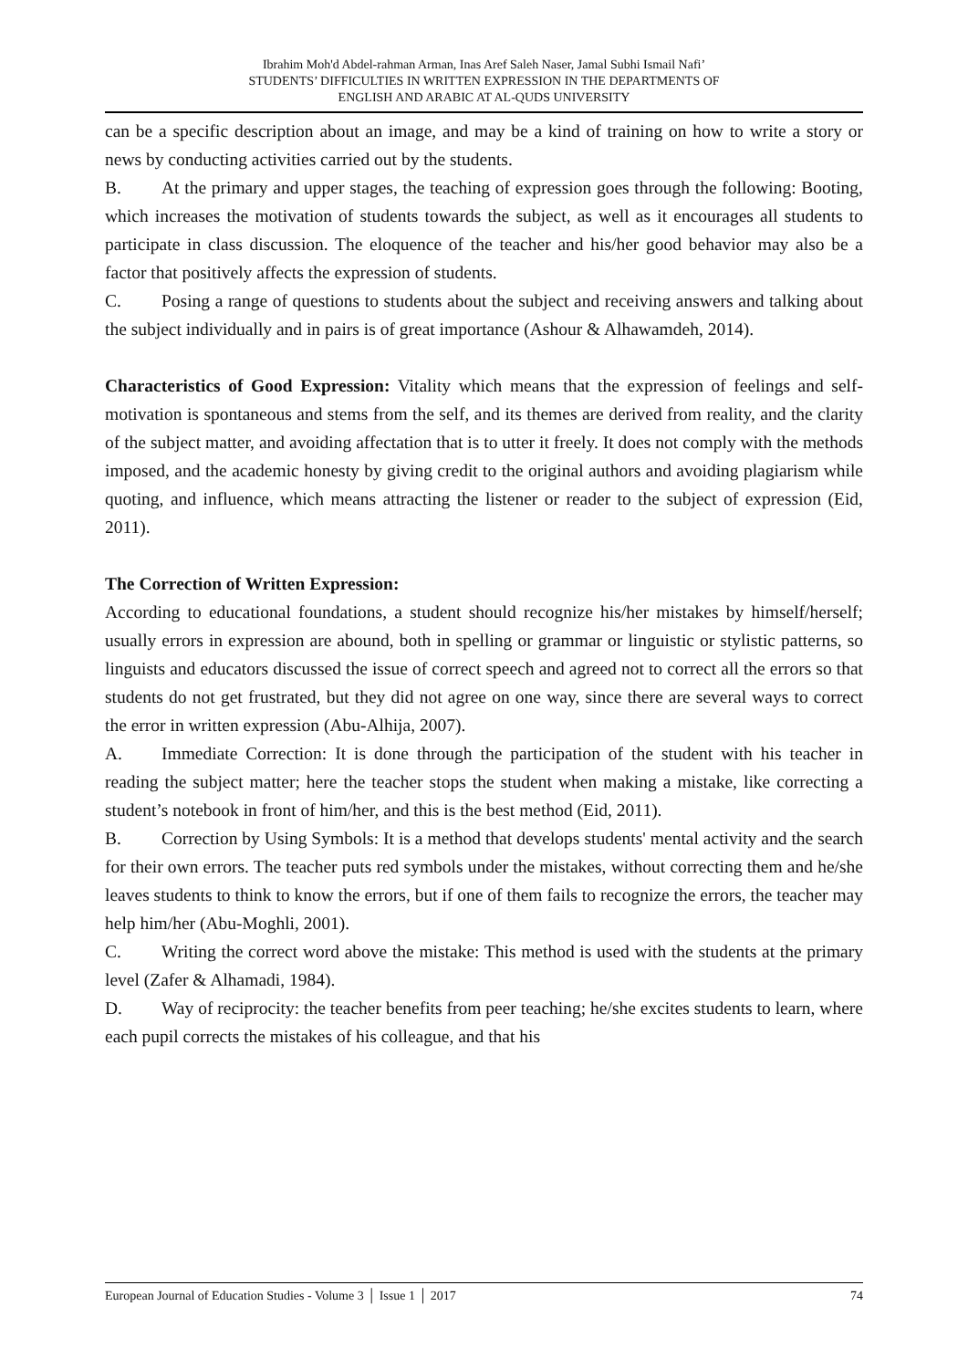Ibrahim Moh'd Abdel-rahman Arman, Inas Aref Saleh Naser, Jamal Subhi Ismail Nafi’
STUDENTS’ DIFFICULTIES IN WRITTEN EXPRESSION IN THE DEPARTMENTS OF
ENGLISH AND ARABIC AT AL-QUDS UNIVERSITY
can be a specific description about an image, and may be a kind of training on how to write a story or news by conducting activities carried out by the students.
B. At the primary and upper stages, the teaching of expression goes through the following: Booting, which increases the motivation of students towards the subject, as well as it encourages all students to participate in class discussion. The eloquence of the teacher and his/her good behavior may also be a factor that positively affects the expression of students.
C. Posing a range of questions to students about the subject and receiving answers and talking about the subject individually and in pairs is of great importance (Ashour & Alhawamdeh, 2014).
Characteristics of Good Expression: Vitality which means that the expression of feelings and self-motivation is spontaneous and stems from the self, and its themes are derived from reality, and the clarity of the subject matter, and avoiding affectation that is to utter it freely. It does not comply with the methods imposed, and the academic honesty by giving credit to the original authors and avoiding plagiarism while quoting, and influence, which means attracting the listener or reader to the subject of expression (Eid, 2011).
The Correction of Written Expression:
According to educational foundations, a student should recognize his/her mistakes by himself/herself; usually errors in expression are abound, both in spelling or grammar or linguistic or stylistic patterns, so linguists and educators discussed the issue of correct speech and agreed not to correct all the errors so that students do not get frustrated, but they did not agree on one way, since there are several ways to correct the error in written expression (Abu-Alhija, 2007).
A. Immediate Correction: It is done through the participation of the student with his teacher in reading the subject matter; here the teacher stops the student when making a mistake, like correcting a student’s notebook in front of him/her, and this is the best method (Eid, 2011).
B. Correction by Using Symbols: It is a method that develops students' mental activity and the search for their own errors. The teacher puts red symbols under the mistakes, without correcting them and he/she leaves students to think to know the errors, but if one of them fails to recognize the errors, the teacher may help him/her (Abu-Moghli, 2001).
C. Writing the correct word above the mistake: This method is used with the students at the primary level (Zafer & Alhamadi, 1984).
D. Way of reciprocity: the teacher benefits from peer teaching; he/she excites students to learn, where each pupil corrects the mistakes of his colleague, and that his
European Journal of Education Studies - Volume 3 │ Issue 1 │ 2017 74